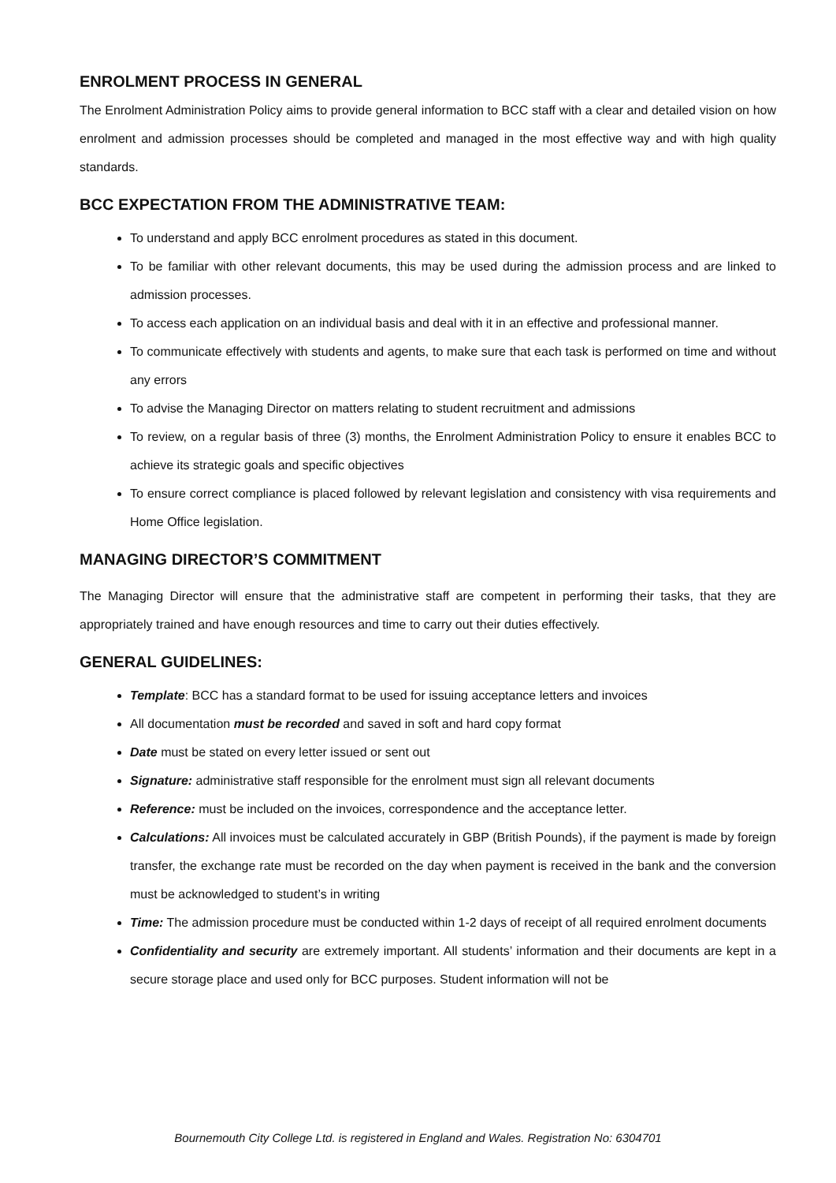ENROLMENT PROCESS IN GENERAL
The Enrolment Administration Policy aims to provide general information to BCC staff with a clear and detailed vision on how enrolment and admission processes should be completed and managed in the most effective way and with high quality standards.
BCC EXPECTATION FROM THE ADMINISTRATIVE TEAM:
To understand and apply BCC enrolment procedures as stated in this document.
To be familiar with other relevant documents, this may be used during the admission process and are linked to admission processes.
To access each application on an individual basis and deal with it in an effective and professional manner.
To communicate effectively with students and agents, to make sure that each task is performed on time and without any errors
To advise the Managing Director on matters relating to student recruitment and admissions
To review, on a regular basis of three (3) months, the Enrolment Administration Policy to ensure it enables BCC to achieve its strategic goals and specific objectives
To ensure correct compliance is placed followed by relevant legislation and consistency with visa requirements and Home Office legislation.
MANAGING DIRECTOR’S COMMITMENT
The Managing Director will ensure that the administrative staff are competent in performing their tasks, that they are appropriately trained and have enough resources and time to carry out their duties effectively.
GENERAL GUIDELINES:
Template: BCC has a standard format to be used for issuing acceptance letters and invoices
All documentation must be recorded and saved in soft and hard copy format
Date must be stated on every letter issued or sent out
Signature: administrative staff responsible for the enrolment must sign all relevant documents
Reference: must be included on the invoices, correspondence and the acceptance letter.
Calculations: All invoices must be calculated accurately in GBP (British Pounds), if the payment is made by foreign transfer, the exchange rate must be recorded on the day when payment is received in the bank and the conversion must be acknowledged to student’s in writing
Time: The admission procedure must be conducted within 1-2 days of receipt of all required enrolment documents
Confidentiality and security are extremely important. All students’ information and their documents are kept in a secure storage place and used only for BCC purposes. Student information will not be
Bournemouth City College Ltd. is registered in England and Wales. Registration No: 6304701